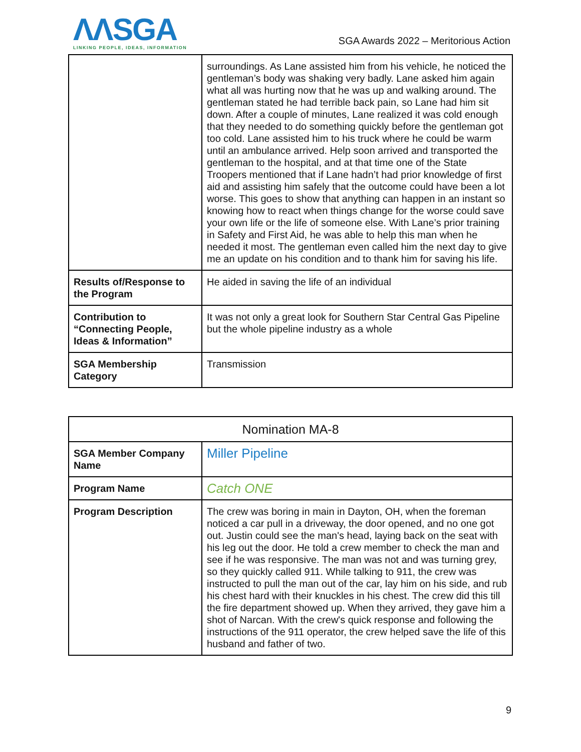ΛΛ SGA
LINKING PEOPLE, IDEAS, INFORMATION
SGA Awards 2022 – Meritorious Action
| | surroundings. As Lane assisted him from his vehicle, he noticed the gentleman’s body was shaking very badly. Lane asked him again what all was hurting now that he was up and walking around. The gentleman stated he had terrible back pain, so Lane had him sit down. After a couple of minutes, Lane realized it was cold enough that they needed to do something quickly before the gentleman got too cold. Lane assisted him to his truck where he could be warm until an ambulance arrived. Help soon arrived and transported the gentleman to the hospital, and at that time one of the State Troopers mentioned that if Lane hadn’t had prior knowledge of first aid and assisting him safely that the outcome could have been a lot worse. This goes to show that anything can happen in an instant so knowing how to react when things change for the worse could save your own life or the life of someone else. With Lane’s prior training in Safety and First Aid, he was able to help this man when he needed it most. The gentleman even called him the next day to give me an update on his condition and to thank him for saving his life. |
| Results of/Response to the Program | He aided in saving the life of an individual |
| Contribution to “Connecting People, Ideas & Information” | It was not only a great look for Southern Star Central Gas Pipeline but the whole pipeline industry as a whole |
| SGA Membership Category | Transmission |
| Nomination MA-8 | |
| --- | --- |
| SGA Member Company Name | Miller Pipeline |
| Program Name | Catch ONE |
| Program Description | The crew was boring in main in Dayton, OH, when the foreman noticed a car pull in a driveway, the door opened, and no one got out. Justin could see the man's head, laying back on the seat with his leg out the door. He told a crew member to check the man and see if he was responsive. The man was not and was turning grey, so they quickly called 911. While talking to 911, the crew was instructed to pull the man out of the car, lay him on his side, and rub his chest hard with their knuckles in his chest. The crew did this till the fire department showed up. When they arrived, they gave him a shot of Narcan. With the crew's quick response and following the instructions of the 911 operator, the crew helped save the life of this husband and father of two. |
9